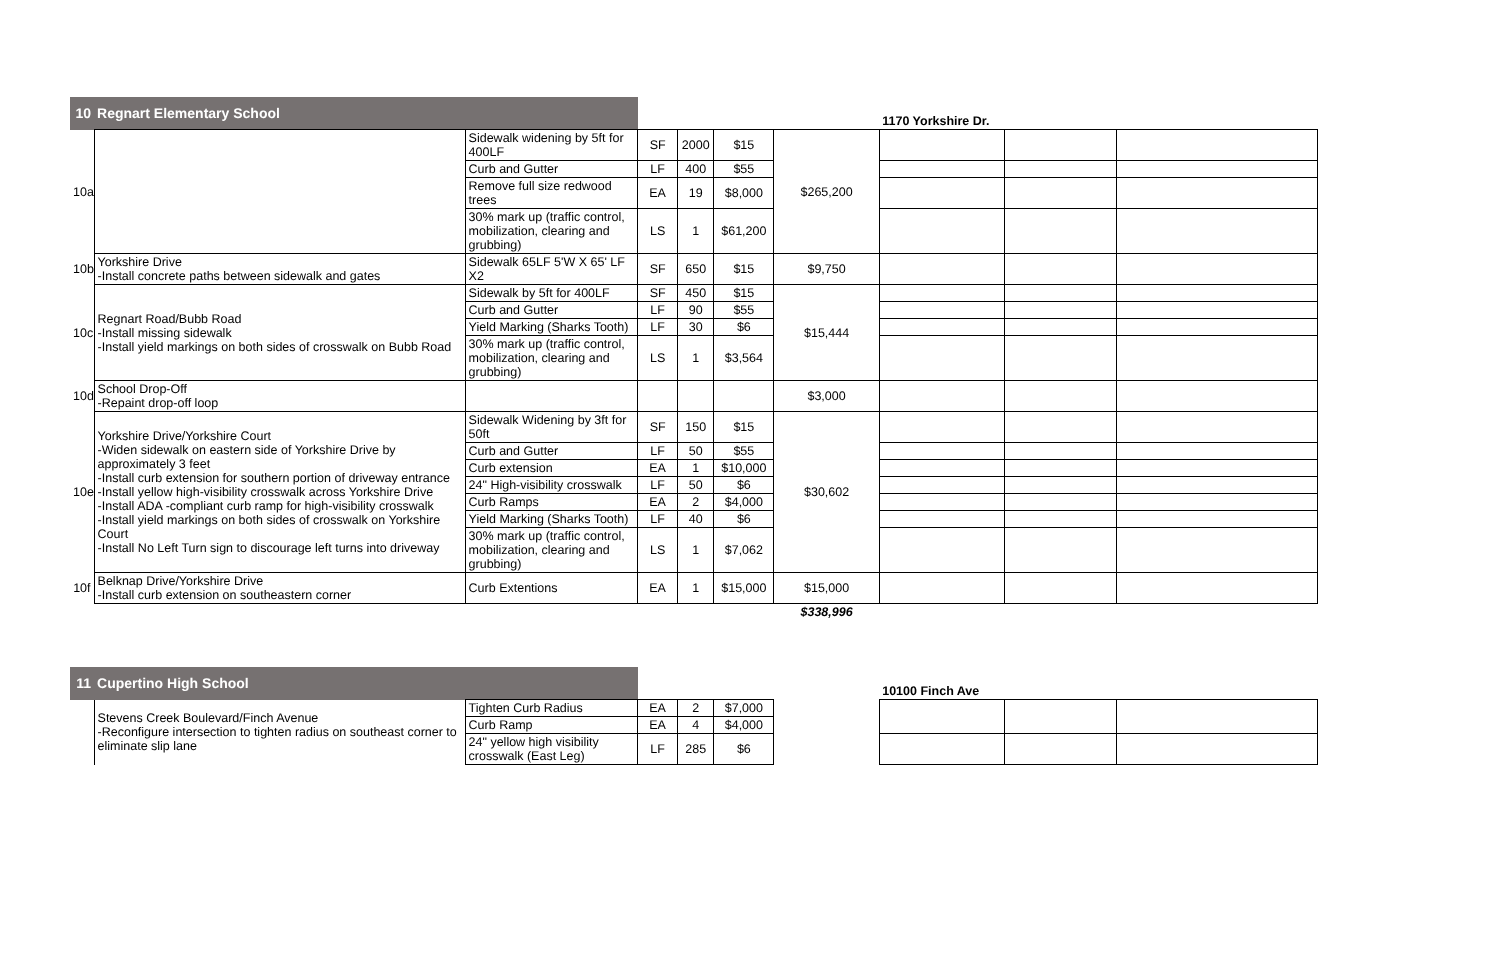| 10 | Regnart Elementary School | | | | | | 1170 Yorkshire Dr. | | |
| 10a | | Sidewalk widening by 5ft for 400LF | SF | 2000 | $15 | $265,200 | | | |
| | | Curb and Gutter | LF | 400 | $55 | | | | |
| | | Remove full size redwood trees | EA | 19 | $8,000 | | | | |
| | | 30% mark up (traffic control, mobilization, clearing and grubbing) | LS | 1 | $61,200 | | | | |
| 10b | Yorkshire Drive -Install concrete paths between sidewalk and gates | Sidewalk 65LF 5'W X 65' LF X2 | SF | 650 | $15 | $9,750 | | | |
| 10c | Regnart Road/Bubb Road -Install missing sidewalk -Install yield markings on both sides of crosswalk on Bubb Road | Sidewalk by 5ft for 400LF | SF | 450 | $15 | $15,444 | | | |
| | | Curb and Gutter | LF | 90 | $55 | | | | |
| | | Yield Marking (Sharks Tooth) | LF | 30 | $6 | | | | |
| | | 30% mark up (traffic control, mobilization, clearing and grubbing) | LS | 1 | $3,564 | | | | |
| 10d | School Drop-Off -Repaint drop-off loop | | | | | $3,000 | | | |
| 10e | Yorkshire Drive/Yorkshire Court -Widen sidewalk on eastern side of Yorkshire Drive by approximately 3 feet -Install curb extension for southern portion of driveway entrance -Install yellow high-visibility crosswalk across Yorkshire Drive -Install ADA -compliant curb ramp for high-visibility crosswalk -Install yield markings on both sides of crosswalk on Yorkshire Court -Install No Left Turn sign to discourage left turns into driveway | Sidewalk Widening by 3ft for 50ft | SF | 150 | $15 | $30,602 | | | |
| | | Curb and Gutter | LF | 50 | $55 | | | | |
| | | Curb extension | EA | 1 | $10,000 | | | | |
| | | 24" High-visibility crosswalk | LF | 50 | $6 | | | | |
| | | Curb Ramps | EA | 2 | $4,000 | | | | |
| | | Yield Marking (Sharks Tooth) | LF | 40 | $6 | | | | |
| | | 30% mark up (traffic control, mobilization, clearing and grubbing) | LS | 1 | $7,062 | | | | |
| 10f | Belknap Drive/Yorkshire Drive -Install curb extension on southeastern corner | Curb Extentions | EA | 1 | $15,000 | $15,000 | | | |
| | | | | | | $338,996 | | | |
| 11 | Cupertino High School | | | | | | 10100 Finch Ave | | |
| | Stevens Creek Boulevard/Finch Avenue -Reconfigure intersection to tighten radius on southeast corner to eliminate slip lane | Tighten Curb Radius | EA | 2 | $7,000 | | | | |
| | | Curb Ramp | EA | 4 | $4,000 | | | | |
| | | 24" yellow high visibility crosswalk (East Leg) | LF | 285 | $6 | | | | |